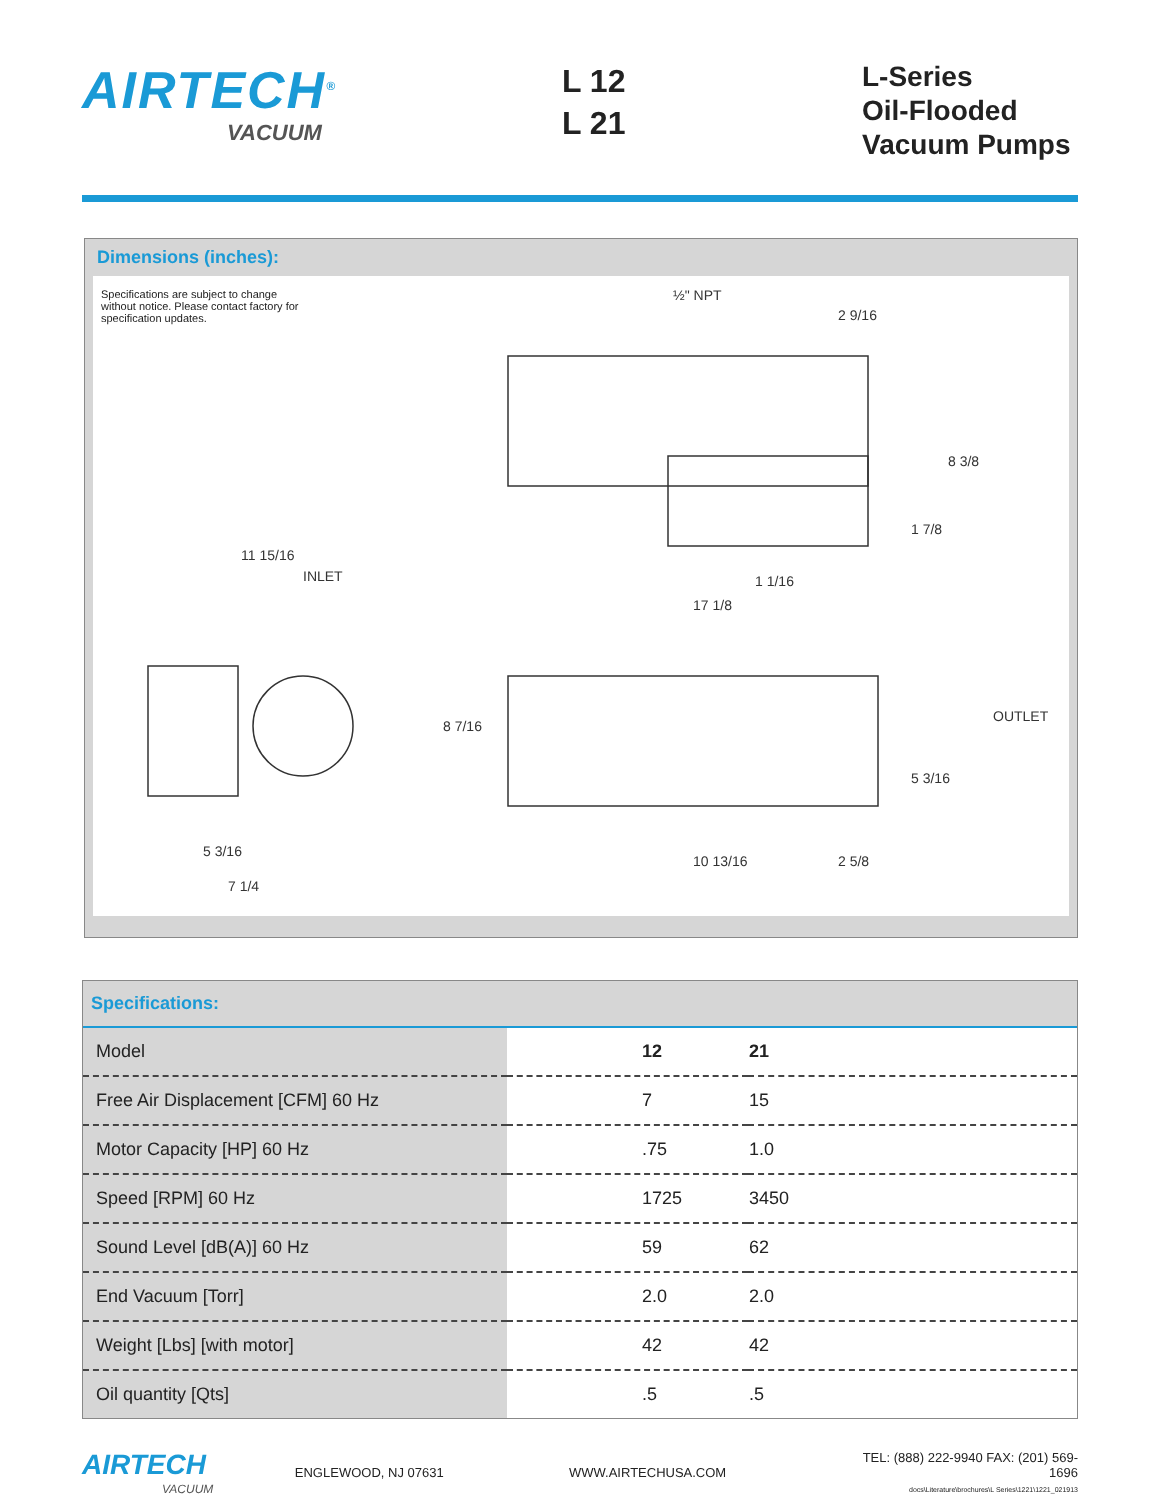AIRTECH<sup>®</sup>
VACUUM
L 12
L 21
L-Series
Oil-Flooded
Vacuum Pumps
Dimensions (inches):
Specifications are subject to change without notice. Please contact factory for specification updates.
½" NPT
2 9/16
8 3/8
1 7/8
1 1/16
17 1/8
11 15/16
INLET
8 7/16
OUTLET
5 3/16
5 3/16
7 1/4
10 13/16
2 5/8
Specifications:
| Model | 12 | 21 |
| --- | --- | --- |
| Free Air Displacement [CFM] 60 Hz | 7 | 15 |
| Motor Capacity [HP] 60 Hz | .75 | 1.0 |
| Speed [RPM] 60 Hz | 1725 | 3450 |
| Sound Level [dB(A)] 60 Hz | 59 | 62 |
| End Vacuum [Torr] | 2.0 | 2.0 |
| Weight [Lbs] [with motor] | 42 | 42 |
| Oil quantity [Qts] | .5 | .5 |
AIRTECH
VACUUM
ENGLEWOOD, NJ 07631 WWW.AIRTECHUSA.COM
TEL: (888) 222-9940 FAX: (201) 569-1696
docs\Literature\brochures\L Series\1221\1221_021913